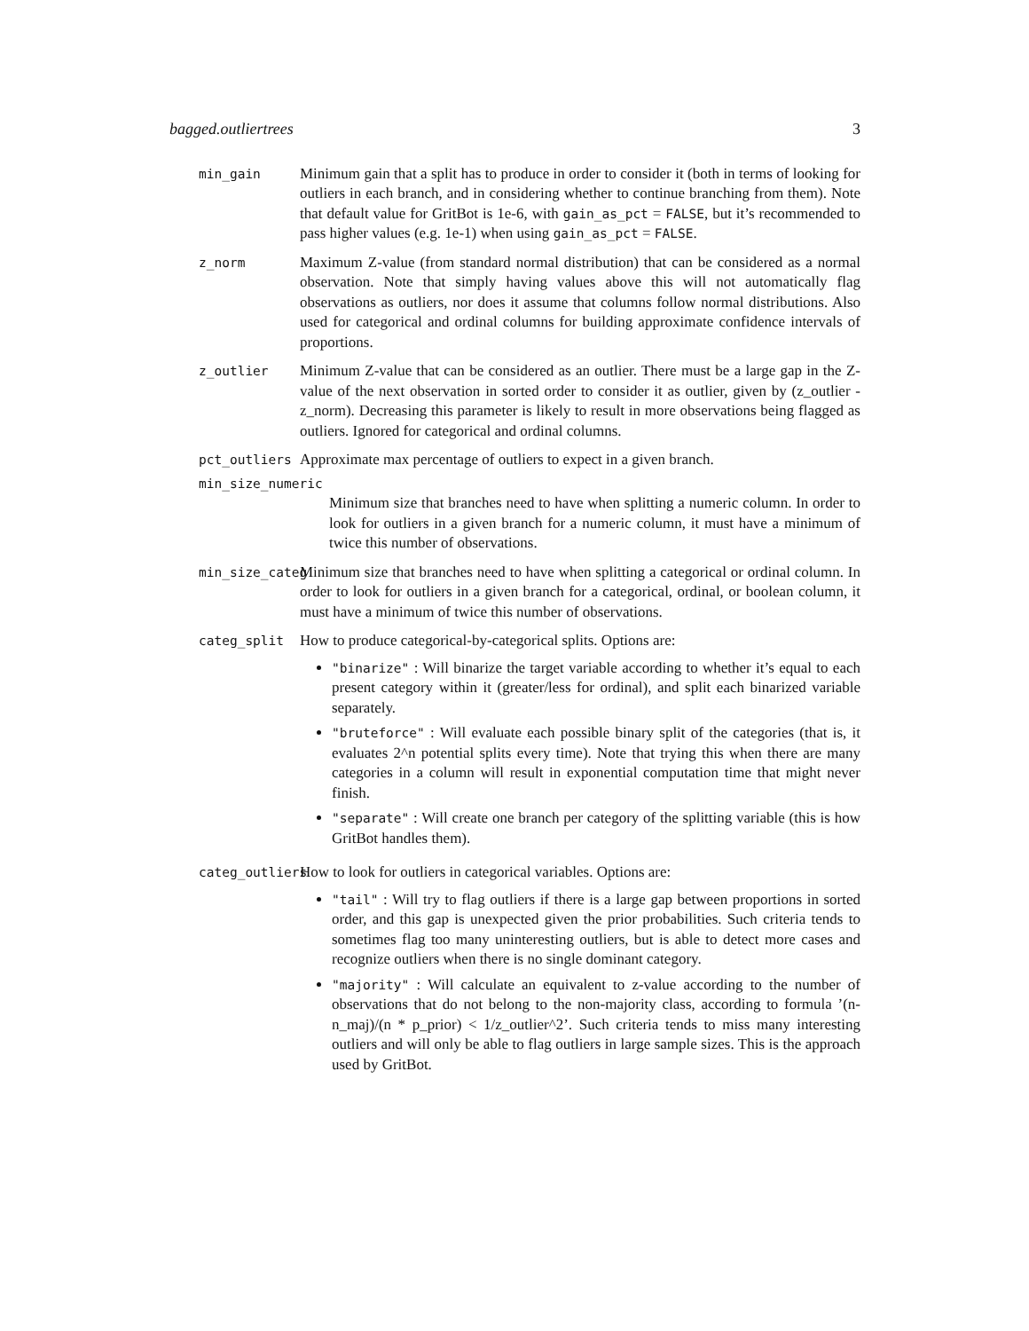bagged.outliertrees 3
min_gain
Minimum gain that a split has to produce in order to consider it (both in terms of looking for outliers in each branch, and in considering whether to continue branching from them). Note that default value for GritBot is 1e-6, with gain_as_pct = FALSE, but it’s recommended to pass higher values (e.g. 1e-1) when using gain_as_pct = FALSE.
z_norm
Maximum Z-value (from standard normal distribution) that can be considered as a normal observation. Note that simply having values above this will not automatically flag observations as outliers, nor does it assume that columns follow normal distributions. Also used for categorical and ordinal columns for building approximate confidence intervals of proportions.
z_outlier
Minimum Z-value that can be considered as an outlier. There must be a large gap in the Z-value of the next observation in sorted order to consider it as outlier, given by (z_outlier - z_norm). Decreasing this parameter is likely to result in more observations being flagged as outliers. Ignored for categorical and ordinal columns.
pct_outliers
Approximate max percentage of outliers to expect in a given branch.
min_size_numeric
Minimum size that branches need to have when splitting a numeric column. In order to look for outliers in a given branch for a numeric column, it must have a minimum of twice this number of observations.
min_size_categ
Minimum size that branches need to have when splitting a categorical or ordinal column. In order to look for outliers in a given branch for a categorical, ordinal, or boolean column, it must have a minimum of twice this number of observations.
categ_split
How to produce categorical-by-categorical splits. Options are:
"binarize" : Will binarize the target variable according to whether it’s equal to each present category within it (greater/less for ordinal), and split each binarized variable separately.
"bruteforce" : Will evaluate each possible binary split of the categories (that is, it evaluates 2^n potential splits every time). Note that trying this when there are many categories in a column will result in exponential computation time that might never finish.
"separate" : Will create one branch per category of the splitting variable (this is how GritBot handles them).
categ_outliers
How to look for outliers in categorical variables. Options are:
"tail" : Will try to flag outliers if there is a large gap between proportions in sorted order, and this gap is unexpected given the prior probabilities. Such criteria tends to sometimes flag too many uninteresting outliers, but is able to detect more cases and recognize outliers when there is no single dominant category.
"majority" : Will calculate an equivalent to z-value according to the number of observations that do not belong to the non-majority class, according to formula ’(n-n_maj)/(n * p_prior) < 1/z_outlier^2’. Such criteria tends to miss many interesting outliers and will only be able to flag outliers in large sample sizes. This is the approach used by GritBot.